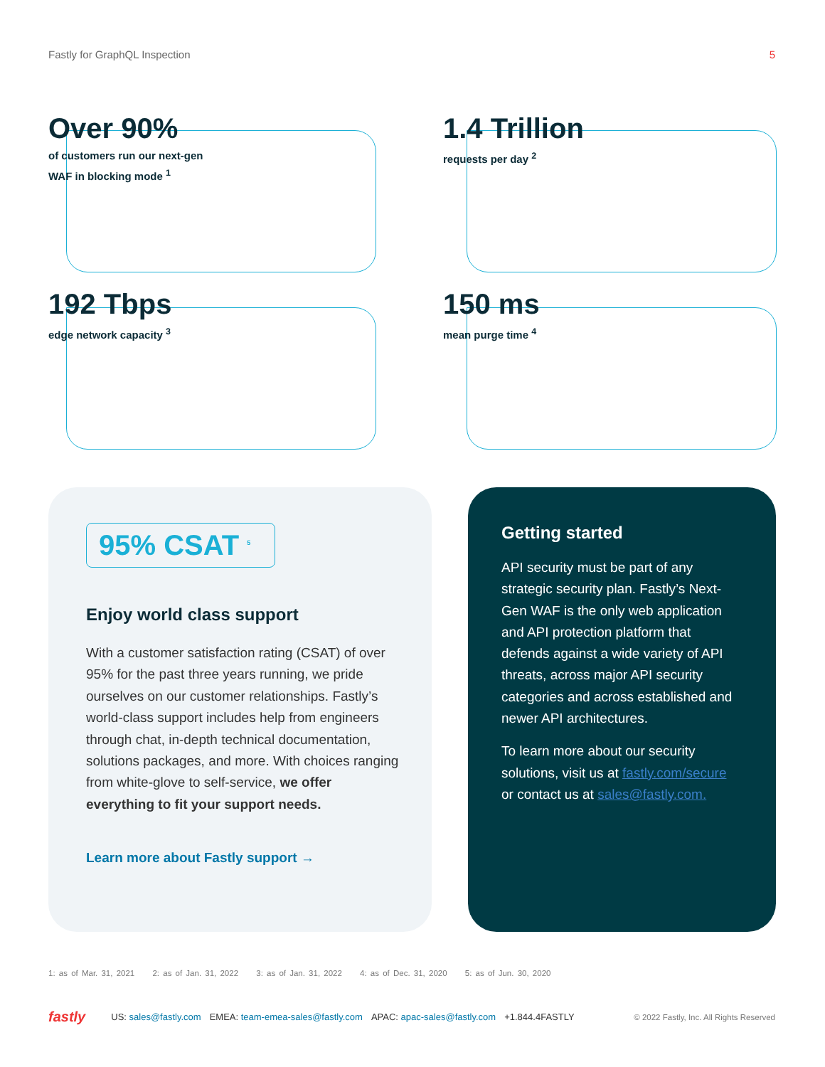Fastly for GraphQL Inspection 5
Over 90%
of customers run our next-gen
WAF in blocking mode <sup>1</sup>
1.4 Trillion
requests per day <sup>2</sup>
192 Tbps
edge network capacity <sup>3</sup>
150 ms
mean purge time <sup>4</sup>
95% CSAT <sup>5</sup>
Enjoy world class support
With a customer satisfaction rating (CSAT) of over 95% for the past three years running, we pride ourselves on our customer relationships. Fastly’s world-class support includes help from engineers through chat, in-depth technical documentation, solutions packages, and more. With choices ranging from white-glove to self-service, we offer everything to fit your support needs.
Learn more about Fastly support →
Getting started
API security must be part of any strategic security plan. Fastly’s Next-Gen WAF is the only web application and API protection platform that defends against a wide variety of API threats, across major API security categories and across established and newer API architectures.
To learn more about our security solutions, visit us at fastly.com/secure or contact us at sales@fastly.com.
1: as of Mar. 31, 2021 2: as of Jan. 31, 2022 3: as of Jan. 31, 2022 4: as of Dec. 31, 2020 5: as of Jun. 30, 2020
fastly US: sales@fastly.com EMEA: team-emea-sales@fastly.com APAC: apac-sales@fastly.com +1.844.4FASTLY © 2022 Fastly, Inc. All Rights Reserved